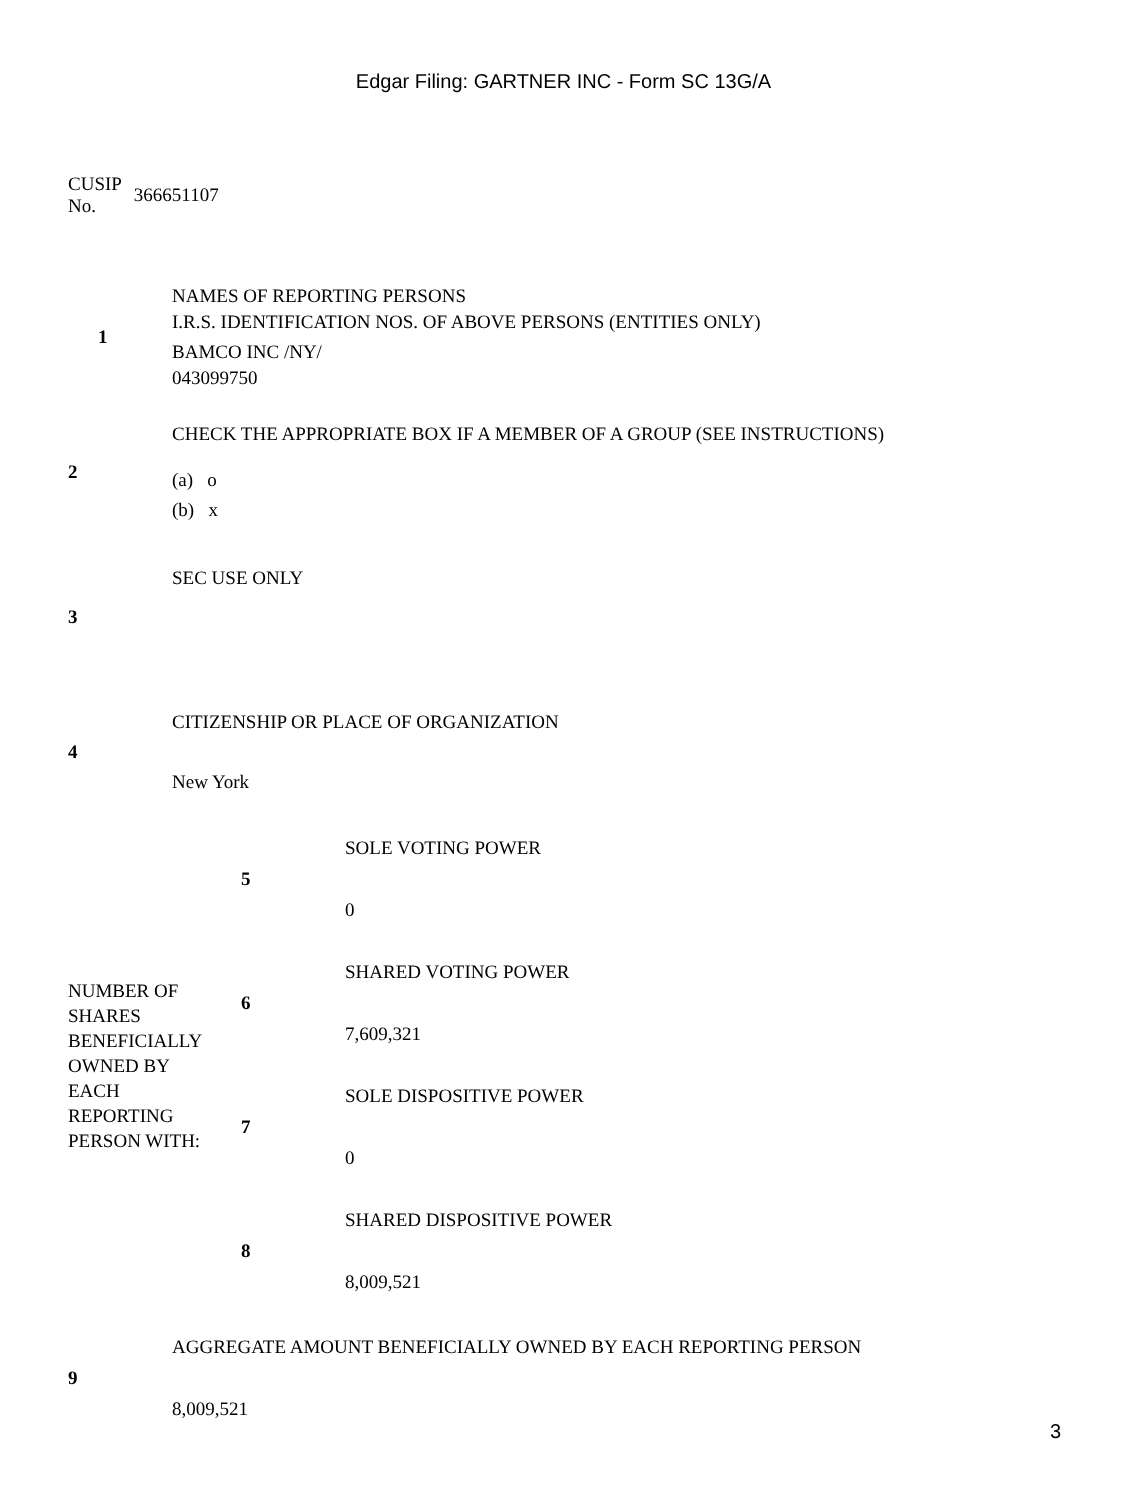Edgar Filing: GARTNER INC - Form SC 13G/A
CUSIP
No.
366651107
| 1 | NAMES OF REPORTING PERSONS I.R.S. IDENTIFICATION NOS. OF ABOVE PERSONS (ENTITIES ONLY) BAMCO INC /NY/ 043099750 |
| 2 | CHECK THE APPROPRIATE BOX IF A MEMBER OF A GROUP (SEE INSTRUCTIONS) (a) o (b) x |
| 3 | SEC USE ONLY |
| 4 | CITIZENSHIP OR PLACE OF ORGANIZATION New York |
| NUMBER OF SHARES BENEFICIALLY OWNED BY EACH REPORTING PERSON WITH: | 5 | SOLE VOTING POWER 0 |
| | 6 | SHARED VOTING POWER 7,609,321 |
| | 7 | SOLE DISPOSITIVE POWER 0 |
| | 8 | SHARED DISPOSITIVE POWER 8,009,521 |
| 9 | AGGREGATE AMOUNT BENEFICIALLY OWNED BY EACH REPORTING PERSON 8,009,521 |
3